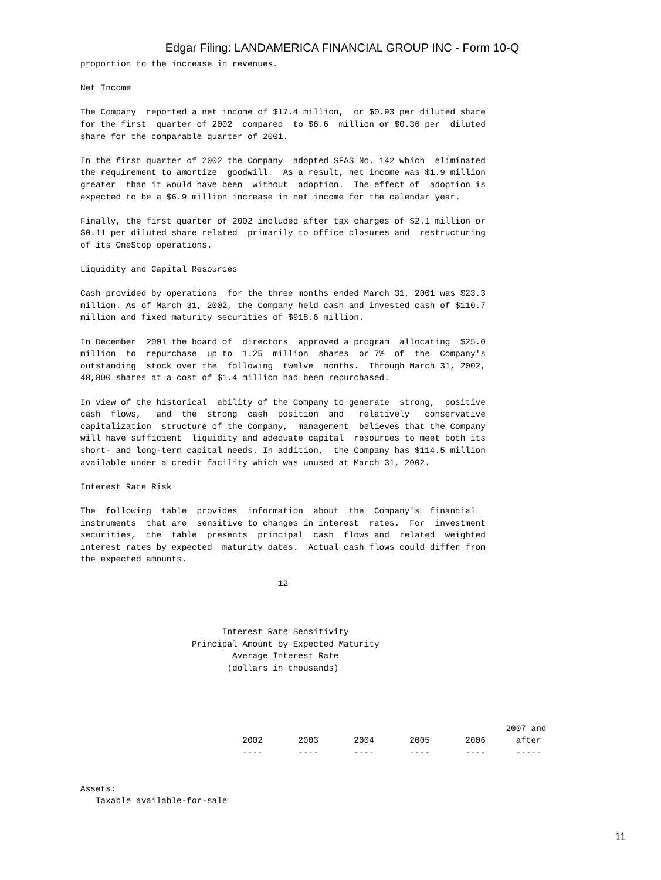Edgar Filing: LANDAMERICA FINANCIAL GROUP INC - Form 10-Q
proportion to the increase in revenues.

Net Income

The Company  reported a net income of $17.4 million,  or $0.93 per diluted share
for the first  quarter of 2002  compared  to $6.6  million or $0.36 per  diluted
share for the comparable quarter of 2001.

In the first quarter of 2002 the Company  adopted SFAS No. 142 which  eliminated
the requirement to amortize  goodwill.  As a result, net income was $1.9 million
greater  than it would have been  without  adoption.  The effect of  adoption is
expected to be a $6.9 million increase in net income for the calendar year.

Finally, the first quarter of 2002 included after tax charges of $2.1 million or
$0.11 per diluted share related  primarily to office closures and  restructuring
of its OneStop operations.

Liquidity and Capital Resources

Cash provided by operations  for the three months ended March 31, 2001 was $23.3
million. As of March 31, 2002, the Company held cash and invested cash of $110.7
million and fixed maturity securities of $918.6 million.

In December  2001 the board of  directors  approved a program  allocating  $25.0
million  to  repurchase  up to  1.25  million  shares  or 7%  of  the  Company's
outstanding  stock over the  following  twelve  months.  Through March 31, 2002,
48,800 shares at a cost of $1.4 million had been repurchased.

In view of the historical  ability of the Company to generate  strong,  positive
cash  flows,   and  the  strong  cash  position  and   relatively   conservative
capitalization  structure of the Company,  management  believes that the Company
will have sufficient  liquidity and adequate capital  resources to meet both its
short- and long-term capital needs. In addition,  the Company has $114.5 million
available under a credit facility which was unused at March 31, 2002.

Interest Rate Risk

The  following  table  provides  information  about  the  Company's  financial
instruments  that are  sensitive to changes in interest  rates.  For  investment
securities,  the  table  presents  principal  cash  flows and  related  weighted
interest rates by expected  maturity dates.  Actual cash flows could differ from
the expected amounts.

                                       12



                            Interest Rate Sensitivity
                      Principal Amount by Expected Maturity
                              Average Interest Rate
                             (dollars in thousands)




                                                                                    2007 and
                                2002       2003       2004       2005       2006      after
                                ----       ----       ----       ----       ----      -----


Assets:
   Taxable available-for-sale
11